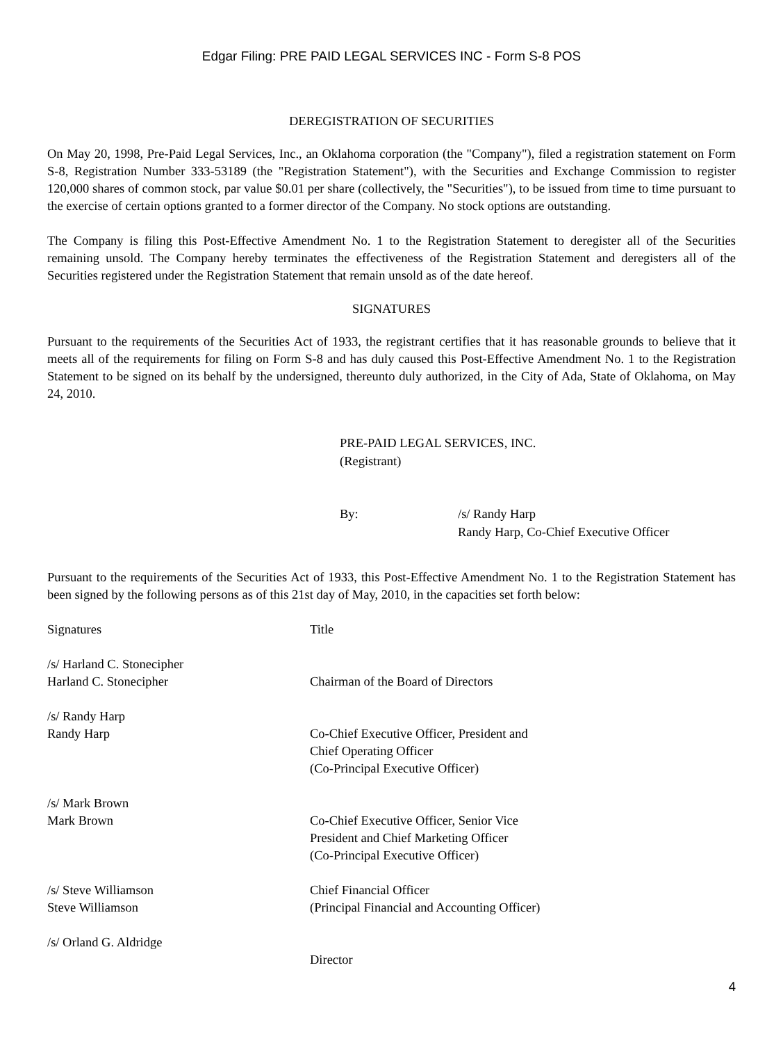Edgar Filing: PRE PAID LEGAL SERVICES INC - Form S-8 POS
DEREGISTRATION OF SECURITIES
On May 20, 1998, Pre-Paid Legal Services, Inc., an Oklahoma corporation (the "Company"), filed a registration statement on Form S-8, Registration Number 333-53189 (the "Registration Statement"), with the Securities and Exchange Commission to register 120,000 shares of common stock, par value $0.01 per share (collectively, the "Securities"), to be issued from time to time pursuant to the exercise of certain options granted to a former director of the Company. No stock options are outstanding.
The Company is filing this Post-Effective Amendment No. 1 to the Registration Statement to deregister all of the Securities remaining unsold. The Company hereby terminates the effectiveness of the Registration Statement and deregisters all of the Securities registered under the Registration Statement that remain unsold as of the date hereof.
SIGNATURES
Pursuant to the requirements of the Securities Act of 1933, the registrant certifies that it has reasonable grounds to believe that it meets all of the requirements for filing on Form S-8 and has duly caused this Post-Effective Amendment No. 1 to the Registration Statement to be signed on its behalf by the undersigned, thereunto duly authorized, in the City of Ada, State of Oklahoma, on May 24, 2010.
PRE-PAID LEGAL SERVICES, INC.
(Registrant)
By: /s/ Randy Harp
Randy Harp, Co-Chief Executive Officer
Pursuant to the requirements of the Securities Act of 1933, this Post-Effective Amendment No. 1 to the Registration Statement has been signed by the following persons as of this 21st day of May, 2010, in the capacities set forth below:
| Signatures | Title |
| /s/ Harland C. Stonecipher Harland C. Stonecipher | Chairman of the Board of Directors |
| /s/ Randy Harp Randy Harp | Co-Chief Executive Officer, President and Chief Operating Officer (Co-Principal Executive Officer) |
| /s/ Mark Brown Mark Brown | Co-Chief Executive Officer, Senior Vice President and Chief Marketing Officer (Co-Principal Executive Officer) |
| /s/ Steve Williamson Steve Williamson | Chief Financial Officer (Principal Financial and Accounting Officer) |
| /s/ Orland G. Aldridge | Director |
4